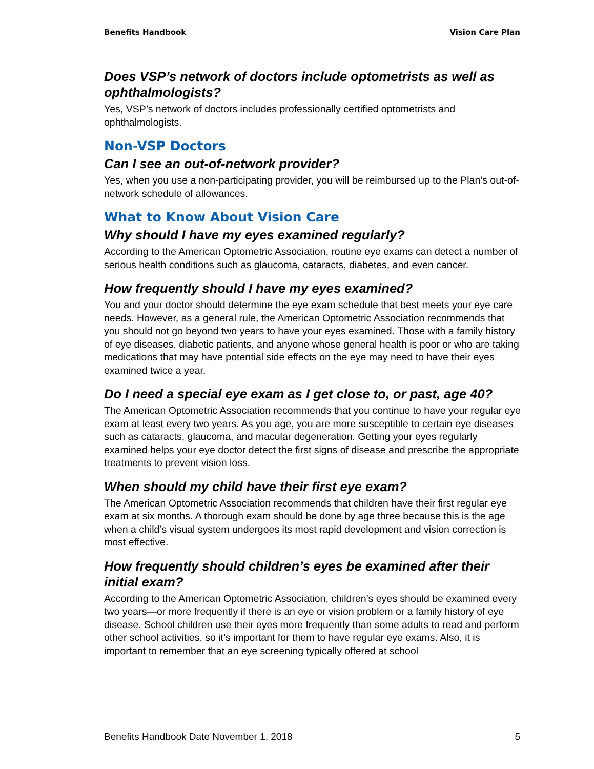Benefits Handbook Vision Care Plan
Does VSP’s network of doctors include optometrists as well as ophthalmologists?
Yes, VSP’s network of doctors includes professionally certified optometrists and ophthalmologists.
Non-VSP Doctors
Can I see an out-of-network provider?
Yes, when you use a non-participating provider, you will be reimbursed up to the Plan’s out-of-network schedule of allowances.
What to Know About Vision Care
Why should I have my eyes examined regularly?
According to the American Optometric Association, routine eye exams can detect a number of serious health conditions such as glaucoma, cataracts, diabetes, and even cancer.
How frequently should I have my eyes examined?
You and your doctor should determine the eye exam schedule that best meets your eye care needs. However, as a general rule, the American Optometric Association recommends that you should not go beyond two years to have your eyes examined. Those with a family history of eye diseases, diabetic patients, and anyone whose general health is poor or who are taking medications that may have potential side effects on the eye may need to have their eyes examined twice a year.
Do I need a special eye exam as I get close to, or past, age 40?
The American Optometric Association recommends that you continue to have your regular eye exam at least every two years. As you age, you are more susceptible to certain eye diseases such as cataracts, glaucoma, and macular degeneration. Getting your eyes regularly examined helps your eye doctor detect the first signs of disease and prescribe the appropriate treatments to prevent vision loss.
When should my child have their first eye exam?
The American Optometric Association recommends that children have their first regular eye exam at six months. A thorough exam should be done by age three because this is the age when a child’s visual system undergoes its most rapid development and vision correction is most effective.
How frequently should children’s eyes be examined after their initial exam?
According to the American Optometric Association, children’s eyes should be examined every two years—or more frequently if there is an eye or vision problem or a family history of eye disease. School children use their eyes more frequently than some adults to read and perform other school activities, so it’s important for them to have regular eye exams. Also, it is important to remember that an eye screening typically offered at school
Benefits Handbook Date November 1, 2018 5